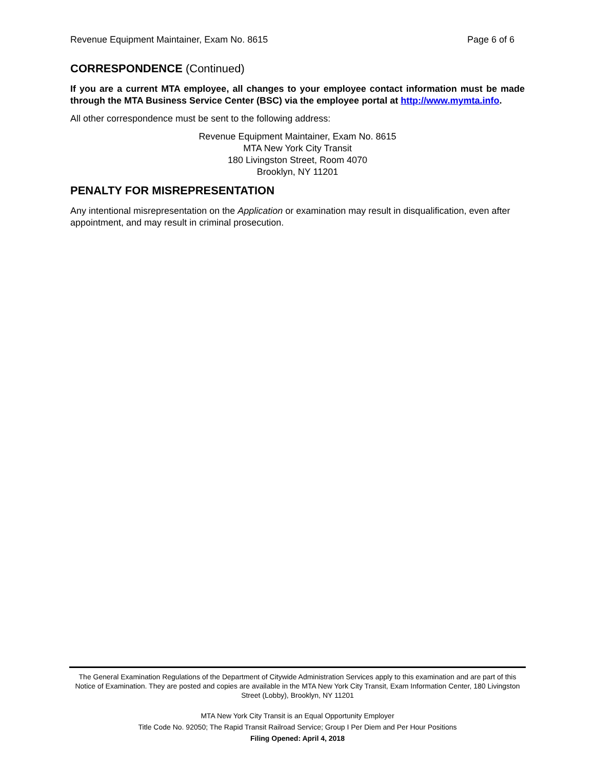Revenue Equipment Maintainer, Exam No. 8615 Page 6 of 6
CORRESPONDENCE (Continued)
If you are a current MTA employee, all changes to your employee contact information must be made through the MTA Business Service Center (BSC) via the employee portal at http://www.mymta.info.
All other correspondence must be sent to the following address:
Revenue Equipment Maintainer, Exam No. 8615
MTA New York City Transit
180 Livingston Street, Room 4070
Brooklyn, NY 11201
PENALTY FOR MISREPRESENTATION
Any intentional misrepresentation on the Application or examination may result in disqualification, even after appointment, and may result in criminal prosecution.
The General Examination Regulations of the Department of Citywide Administration Services apply to this examination and are part of this Notice of Examination. They are posted and copies are available in the MTA New York City Transit, Exam Information Center, 180 Livingston Street (Lobby), Brooklyn, NY 11201
MTA New York City Transit is an Equal Opportunity Employer
Title Code No. 92050; The Rapid Transit Railroad Service; Group I Per Diem and Per Hour Positions
Filing Opened: April 4, 2018